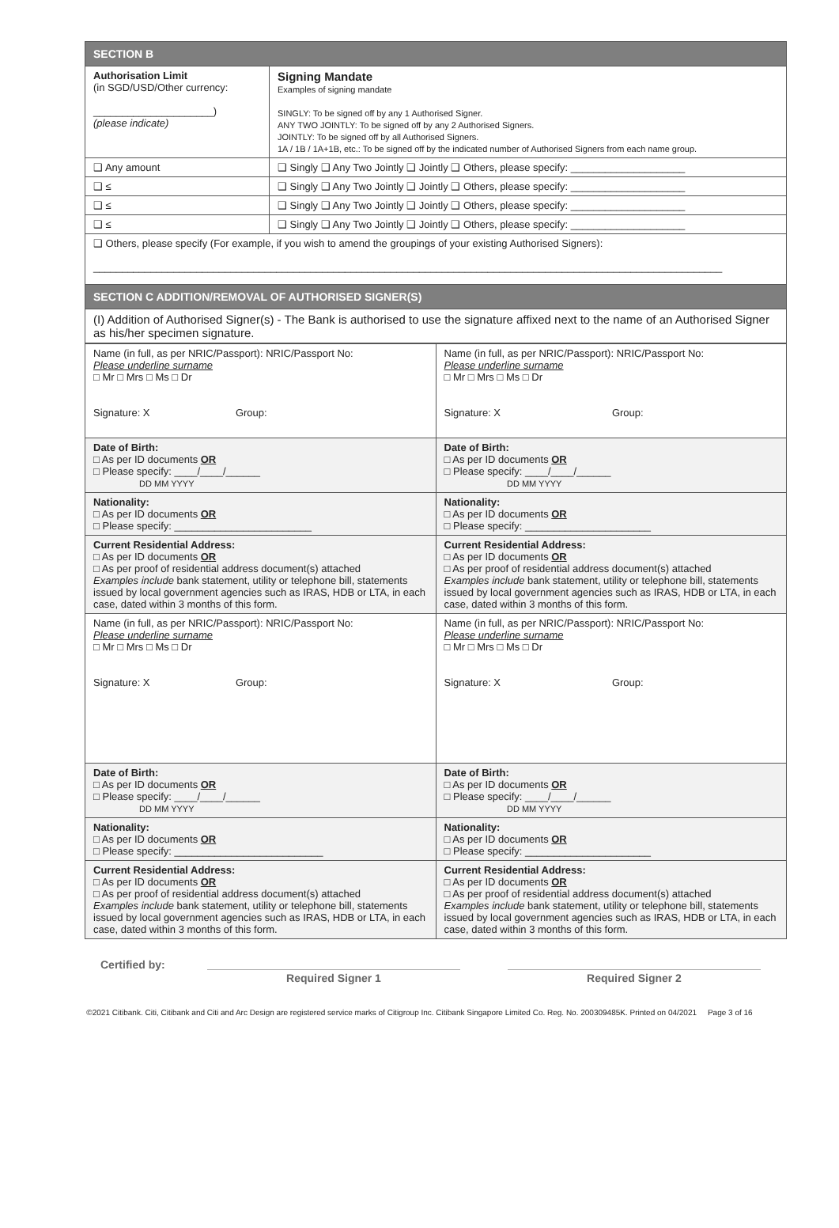| SECTION B | |
| Authorisation Limit (in SGD/USD/Other currency: _____________________) (please indicate) | Signing Mandate Examples of signing mandate SINGLY: To be signed off by any 1 Authorised Signer. ANY TWO JOINTLY: To be signed off by any 2 Authorised Signers. JOINTLY: To be signed off by all Authorised Signers. 1A / 1B / 1A+1B, etc.: To be signed off by the indicated number of Authorised Signers from each name group. |
| ❑ Any amount | ❑ Singly ❑ Any Two Jointly ❑ Jointly ❑ Others, please specify: ____________________ |
| ❑ ≤ | ❑ Singly ❑ Any Two Jointly ❑ Jointly ❑ Others, please specify: ____________________ |
| ❑ ≤ | ❑ Singly ❑ Any Two Jointly ❑ Jointly ❑ Others, please specify: ____________________ |
| ❑ ≤ | ❑ Singly ❑ Any Two Jointly ❑ Jointly ❑ Others, please specify: ____________________ |
| ❑ Others, please specify (For example, if you wish to amend the groupings of your existing Authorised Signers): ______________________________________________________________________________________________________________ | |
| SECTION C ADDITION/REMOVAL OF AUTHORISED SIGNER(S) | |
| (I) Addition of Authorised Signer(s) - The Bank is authorised to use the signature affixed next to the name of an Authorised Signer as his/her specimen signature. | |
| Name (in full, as per NRIC/Passport): NRIC/Passport No: Please underline surname □ Mr □ Mrs □ Ms □ Dr Signature: X Group: | Name (in full, as per NRIC/Passport): NRIC/Passport No: Please underline surname □ Mr □ Mrs □ Ms □ Dr Signature: X Group: |
| Date of Birth: □ As per ID documents OR □ Please specify: ____/____/______ DD MM YYYY | Date of Birth: □ As per ID documents OR □ Please specify: ____/____/______ DD MM YYYY |
| Nationality: □ As per ID documents OR □ Please specify: ________________________ | Nationality: □ As per ID documents OR □ Please specify: ______________________ |
| Current Residential Address: □ As per ID documents OR □ As per proof of residential address document(s) attached Examples include bank statement, utility or telephone bill, statements issued by local government agencies such as IRAS, HDB or LTA, in each case, dated within 3 months of this form. | Current Residential Address: □ As per ID documents OR □ As per proof of residential address document(s) attached Examples include bank statement, utility or telephone bill, statements issued by local government agencies such as IRAS, HDB or LTA, in each case, dated within 3 months of this form. |
| Name (in full, as per NRIC/Passport): NRIC/Passport No: Please underline surname □ Mr □ Mrs □ Ms □ Dr Signature: X Group: | Name (in full, as per NRIC/Passport): NRIC/Passport No: Please underline surname □ Mr □ Mrs □ Ms □ Dr Signature: X Group: |
| Date of Birth: □ As per ID documents OR □ Please specify: ____/____/______ DD MM YYYY | Date of Birth: □ As per ID documents OR □ Please specify: ____/____/______ DD MM YYYY |
| Nationality: □ As per ID documents OR □ Please specify: __________________________ | Nationality: □ As per ID documents OR □ Please specify: ______________________ |
| Current Residential Address: □ As per ID documents OR □ As per proof of residential address document(s) attached Examples include bank statement, utility or telephone bill, statements issued by local government agencies such as IRAS, HDB or LTA, in each case, dated within 3 months of this form. | Current Residential Address: □ As per ID documents OR □ As per proof of residential address document(s) attached Examples include bank statement, utility or telephone bill, statements issued by local government agencies such as IRAS, HDB or LTA, in each case, dated within 3 months of this form. |
Certified by:
Required Signer 1 Required Signer 2
©2021 Citibank. Citi, Citibank and Citi and Arc Design are registered service marks of Citigroup Inc. Citibank Singapore Limited Co. Reg. No. 200309485K. Printed on 04/2021 Page 3 of 16